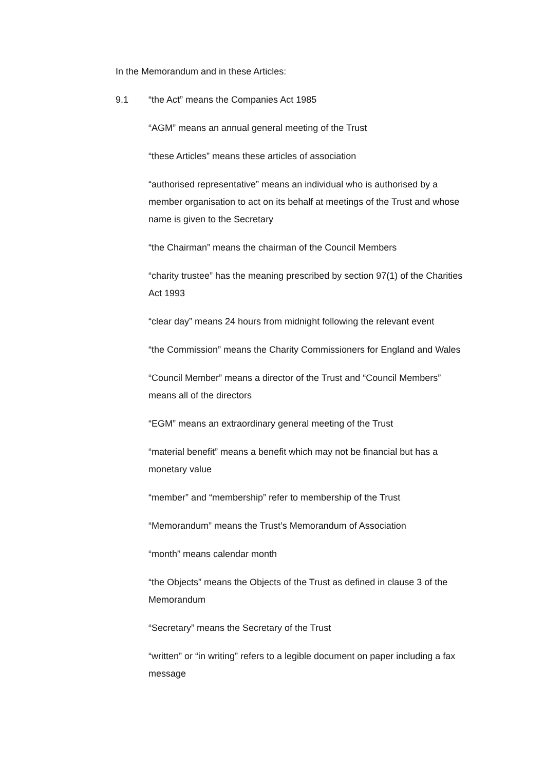In the Memorandum and in these Articles:
9.1 “the Act” means the Companies Act 1985
“AGM” means an annual general meeting of the Trust
“these Articles” means these articles of association
“authorised representative” means an individual who is authorised by a member organisation to act on its behalf at meetings of the Trust and whose name is given to the Secretary
“the Chairman” means the chairman of the Council Members
“charity trustee” has the meaning prescribed by section 97(1) of the Charities Act 1993
“clear day” means 24 hours from midnight following the relevant event
“the Commission” means the Charity Commissioners for England and Wales
“Council Member” means a director of the Trust and “Council Members” means all of the directors
“EGM” means an extraordinary general meeting of the Trust
“material benefit” means a benefit which may not be financial but has a monetary value
“member” and “membership” refer to membership of the Trust
“Memorandum” means the Trust’s Memorandum of Association
“month” means calendar month
“the Objects” means the Objects of the Trust as defined in clause 3 of the Memorandum
“Secretary” means the Secretary of the Trust
“written” or “in writing” refers to a legible document on paper including a fax message